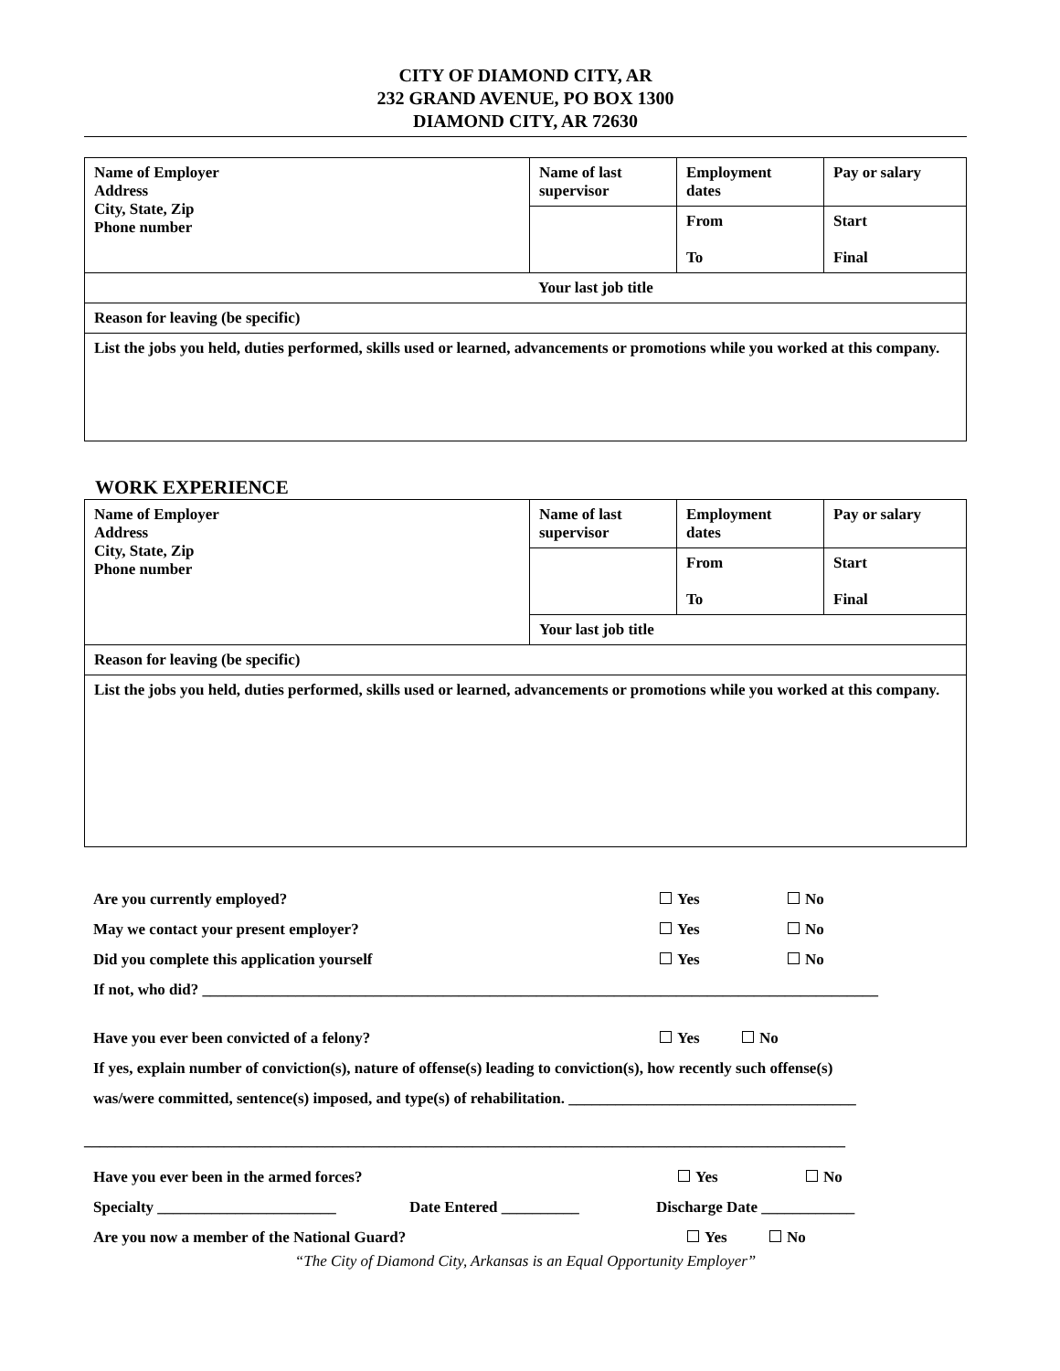CITY OF DIAMOND CITY, AR
232 GRAND AVENUE, PO BOX 1300
DIAMOND CITY, AR 72630
| Name of Employer Address City, State, Zip Phone number | Name of last supervisor | Employment dates | Pay or salary |
| | | From To | Start Final |
| Your last job title | | | |
| Reason for leaving (be specific) | | | |
| List the jobs you held, duties performed, skills used or learned, advancements or promotions while you worked at this company. | | | |
WORK EXPERIENCE
| Name of Employer Address City, State, Zip Phone number | Name of last supervisor | Employment dates | Pay or salary |
| | | From To | Start Final |
| | Your last job title | | |
| Reason for leaving (be specific) | | | |
| List the jobs you held, duties performed, skills used or learned, advancements or promotions while you worked at this company. | | | |
Are you currently employed? Yes No
May we contact your present employer? Yes No
Did you complete this application yourself Yes No
If not, who did? _______________________________________________________________________________________
Have you ever been convicted of a felony? Yes No
If yes, explain number of conviction(s), nature of offense(s) leading to conviction(s), how recently such offense(s)
was/were committed, sentence(s) imposed, and type(s) of rehabilitation. _____________________________________
__________________________________________________________________________________________________
Have you ever been in the armed forces? Yes No
Specialty _______________________ Date Entered __________ Discharge Date ____________
Are you now a member of the National Guard? Yes No
“The City of Diamond City, Arkansas is an Equal Opportunity Employer”